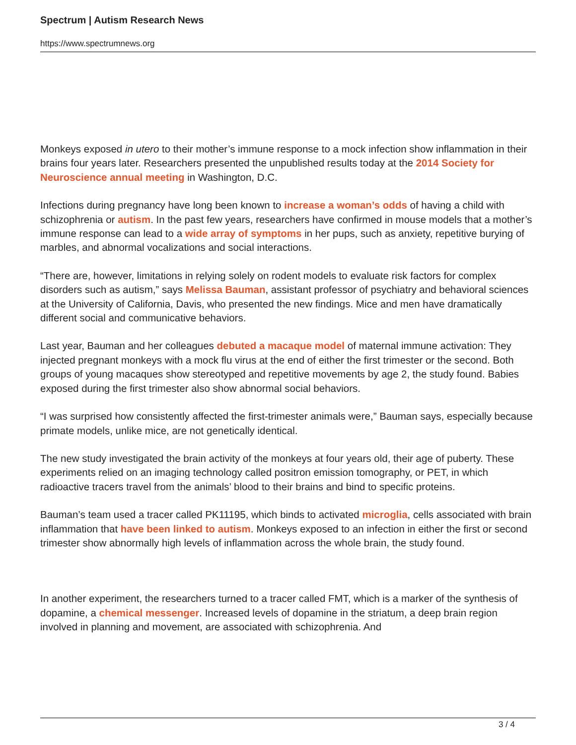Spectrum | Autism Research News
https://www.spectrumnews.org
Monkeys exposed in utero to their mother’s immune response to a mock infection show inflammation in their brains four years later. Researchers presented the unpublished results today at the 2014 Society for Neuroscience annual meeting in Washington, D.C.
Infections during pregnancy have long been known to increase a woman’s odds of having a child with schizophrenia or autism. In the past few years, researchers have confirmed in mouse models that a mother’s immune response can lead to a wide array of symptoms in her pups, such as anxiety, repetitive burying of marbles, and abnormal vocalizations and social interactions.
“There are, however, limitations in relying solely on rodent models to evaluate risk factors for complex disorders such as autism,” says Melissa Bauman, assistant professor of psychiatry and behavioral sciences at the University of California, Davis, who presented the new findings. Mice and men have dramatically different social and communicative behaviors.
Last year, Bauman and her colleagues debuted a macaque model of maternal immune activation: They injected pregnant monkeys with a mock flu virus at the end of either the first trimester or the second. Both groups of young macaques show stereotyped and repetitive movements by age 2, the study found. Babies exposed during the first trimester also show abnormal social behaviors.
“I was surprised how consistently affected the first-trimester animals were,” Bauman says, especially because primate models, unlike mice, are not genetically identical.
The new study investigated the brain activity of the monkeys at four years old, their age of puberty. These experiments relied on an imaging technology called positron emission tomography, or PET, in which radioactive tracers travel from the animals’ blood to their brains and bind to specific proteins.
Bauman’s team used a tracer called PK11195, which binds to activated microglia, cells associated with brain inflammation that have been linked to autism. Monkeys exposed to an infection in either the first or second trimester show abnormally high levels of inflammation across the whole brain, the study found.
In another experiment, the researchers turned to a tracer called FMT, which is a marker of the synthesis of dopamine, a chemical messenger. Increased levels of dopamine in the striatum, a deep brain region involved in planning and movement, are associated with schizophrenia. And
3 / 4